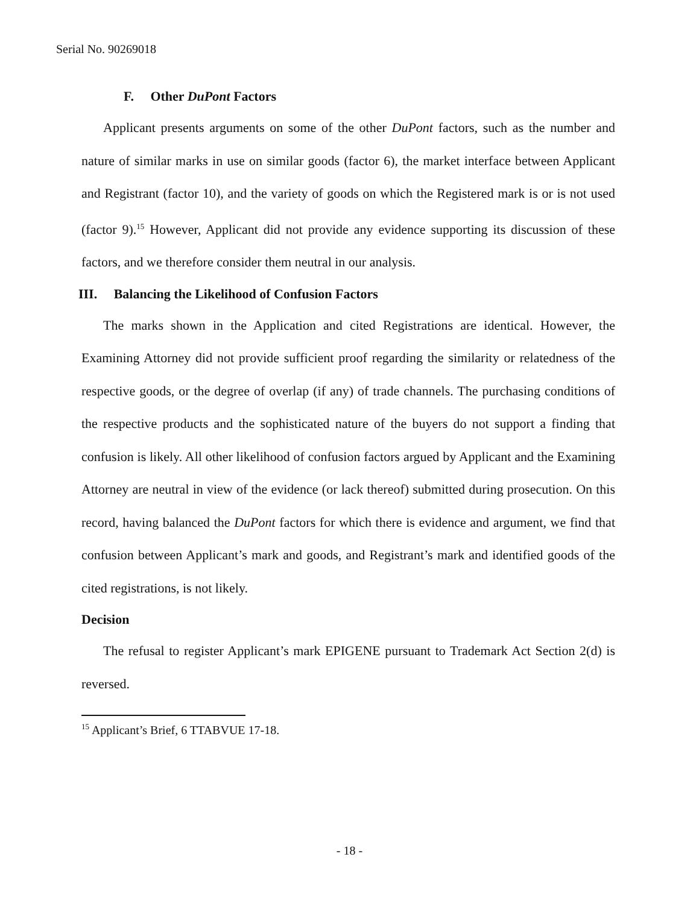Serial No. 90269018
F. Other DuPont Factors
Applicant presents arguments on some of the other DuPont factors, such as the number and nature of similar marks in use on similar goods (factor 6), the market interface between Applicant and Registrant (factor 10), and the variety of goods on which the Registered mark is or is not used (factor 9).<sup>15</sup> However, Applicant did not provide any evidence supporting its discussion of these factors, and we therefore consider them neutral in our analysis.
III. Balancing the Likelihood of Confusion Factors
The marks shown in the Application and cited Registrations are identical. However, the Examining Attorney did not provide sufficient proof regarding the similarity or relatedness of the respective goods, or the degree of overlap (if any) of trade channels. The purchasing conditions of the respective products and the sophisticated nature of the buyers do not support a finding that confusion is likely. All other likelihood of confusion factors argued by Applicant and the Examining Attorney are neutral in view of the evidence (or lack thereof) submitted during prosecution. On this record, having balanced the DuPont factors for which there is evidence and argument, we find that confusion between Applicant’s mark and goods, and Registrant’s mark and identified goods of the cited registrations, is not likely.
Decision
The refusal to register Applicant’s mark EPIGENE pursuant to Trademark Act Section 2(d) is reversed.
<sup>15</sup> Applicant’s Brief, 6 TTABVUE 17-18.
- 18 -